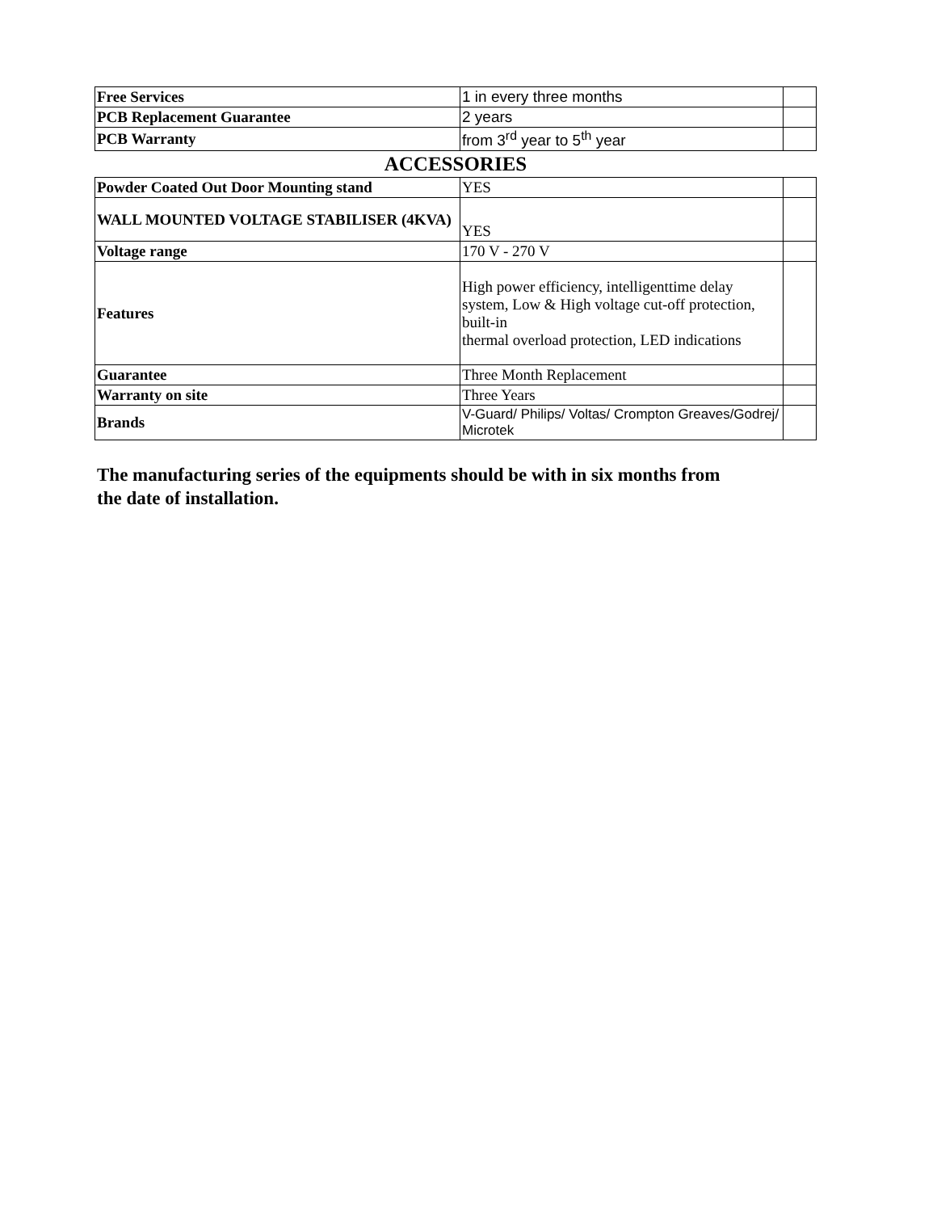| Free Services | 1 in every three months | |
| PCB Replacement Guarantee | 2 years | |
| PCB Warranty | from 3<sup>rd</sup> year to 5<sup>th</sup> year | |
ACCESSORIES
| Powder Coated Out Door Mounting stand | YES | |
| WALL MOUNTED VOLTAGE STABILISER (4KVA) | YES | |
| Voltage range | 170 V - 270 V | |
| Features | High power efficiency, intelligenttime delay system, Low & High voltage cut-off protection, built-in thermal overload protection, LED indications | |
| Guarantee | Three Month Replacement | |
| Warranty on site | Three Years | |
| Brands | V-Guard/ Philips/ Voltas/ Crompton Greaves/Godrej/ Microtek | |
The manufacturing series of the equipments should be with in six months from the date of installation.